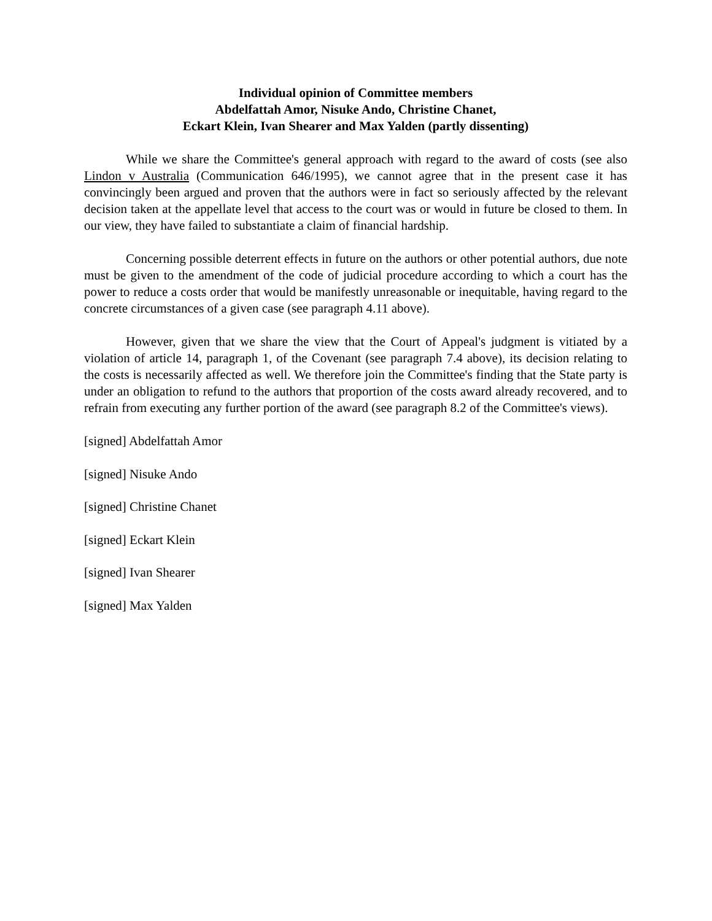Individual opinion of Committee members
Abdelfattah Amor, Nisuke Ando, Christine Chanet,
Eckart Klein, Ivan Shearer and Max Yalden (partly dissenting)
While we share the Committee's general approach with regard to the award of costs (see also Lindon v Australia (Communication 646/1995), we cannot agree that in the present case it has convincingly been argued and proven that the authors were in fact so seriously affected by the relevant decision taken at the appellate level that access to the court was or would in future be closed to them. In our view, they have failed to substantiate a claim of financial hardship.
Concerning possible deterrent effects in future on the authors or other potential authors, due note must be given to the amendment of the code of judicial procedure according to which a court has the power to reduce a costs order that would be manifestly unreasonable or inequitable, having regard to the concrete circumstances of a given case (see paragraph 4.11 above).
However, given that we share the view that the Court of Appeal's judgment is vitiated by a violation of article 14, paragraph 1, of the Covenant (see paragraph 7.4 above), its decision relating to the costs is necessarily affected as well. We therefore join the Committee's finding that the State party is under an obligation to refund to the authors that proportion of the costs award already recovered, and to refrain from executing any further portion of the award (see paragraph 8.2 of the Committee's views).
[signed] Abdelfattah Amor
[signed] Nisuke Ando
[signed] Christine Chanet
[signed] Eckart Klein
[signed] Ivan Shearer
[signed] Max Yalden